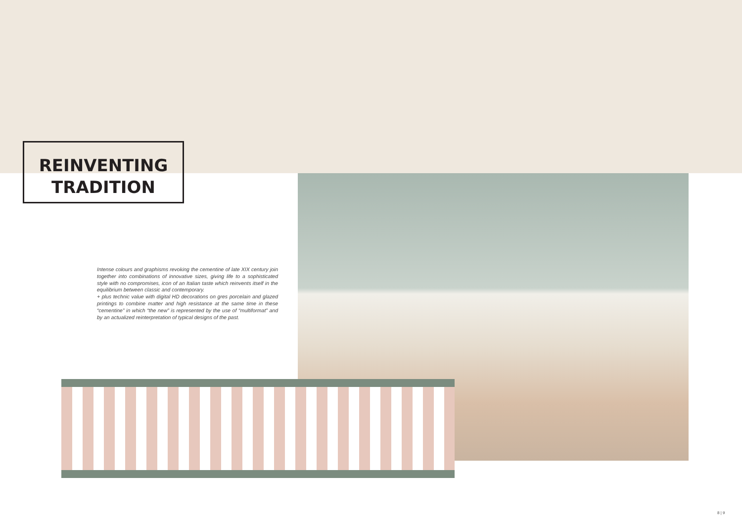REINVENTING
TRADITION
Intense colours and graphisms revoking the cementine of late XIX century join together into combinations of innovative sizes, giving life to a sophisticated style with no compromises, icon of an Italian taste which reinvents itself in the equilibrium between classic and contemporary.
+ plus technic value with digital HD decorations on gres porcelain and glazed printings to combine matter and high resistance at the same time in these “cementine” in which “the new” is represented by the use of “multiformat” and by an actualized reinterpretation of typical designs of the past.
8 | 9